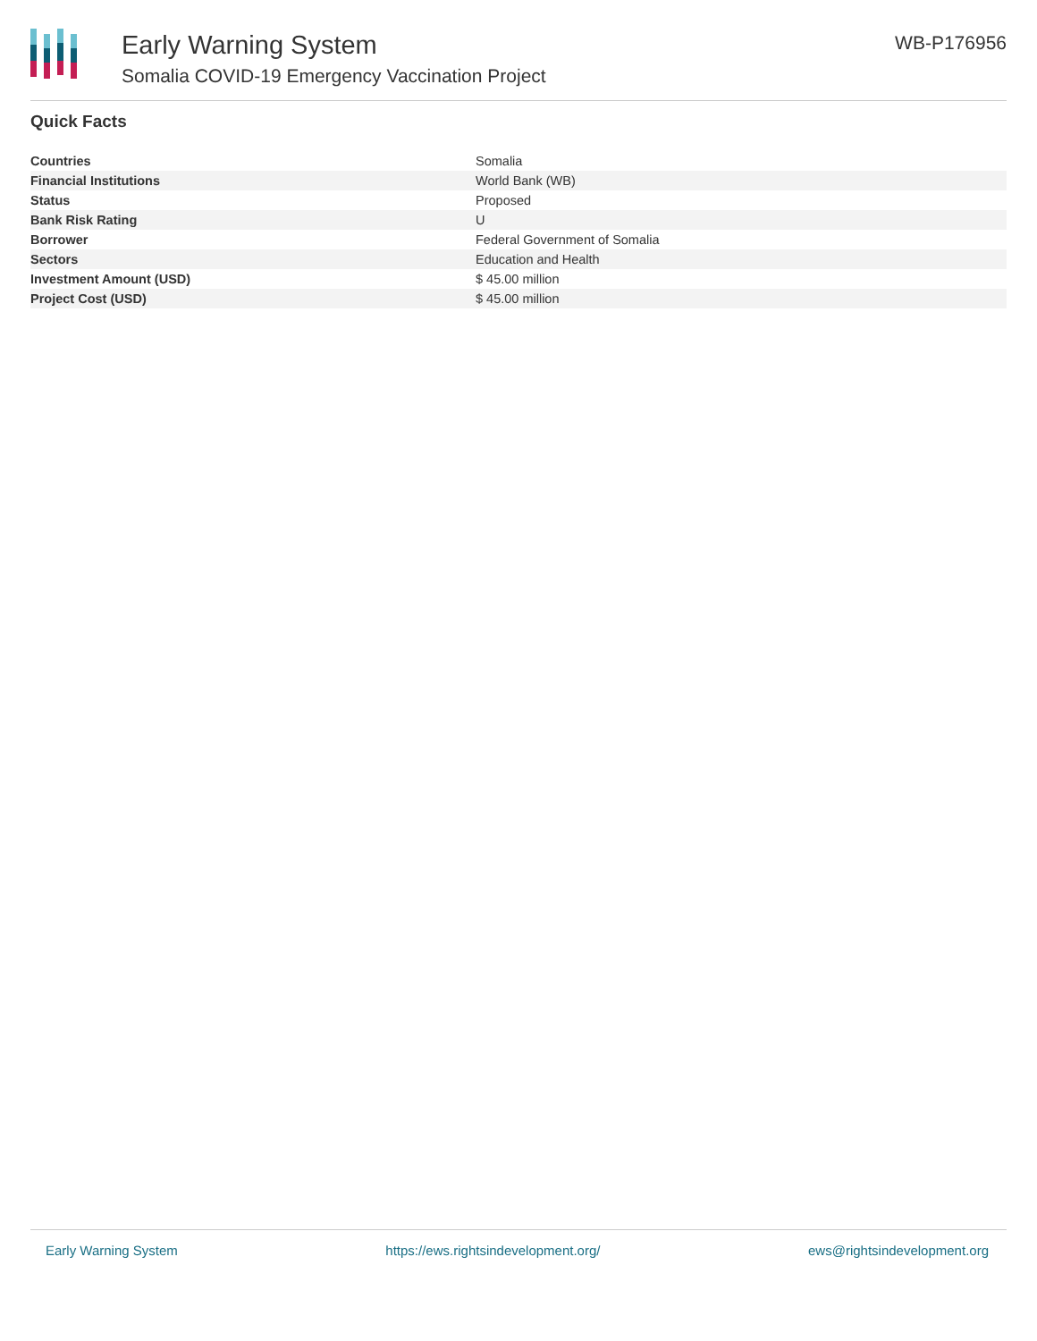Early Warning System
Somalia COVID-19 Emergency Vaccination Project
WB-P176956
Quick Facts
| Countries | Somalia |
| Financial Institutions | World Bank (WB) |
| Status | Proposed |
| Bank Risk Rating | U |
| Borrower | Federal Government of Somalia |
| Sectors | Education and Health |
| Investment Amount (USD) | $ 45.00 million |
| Project Cost (USD) | $ 45.00 million |
Early Warning System https://ews.rightsindevelopment.org/ ews@rightsindevelopment.org